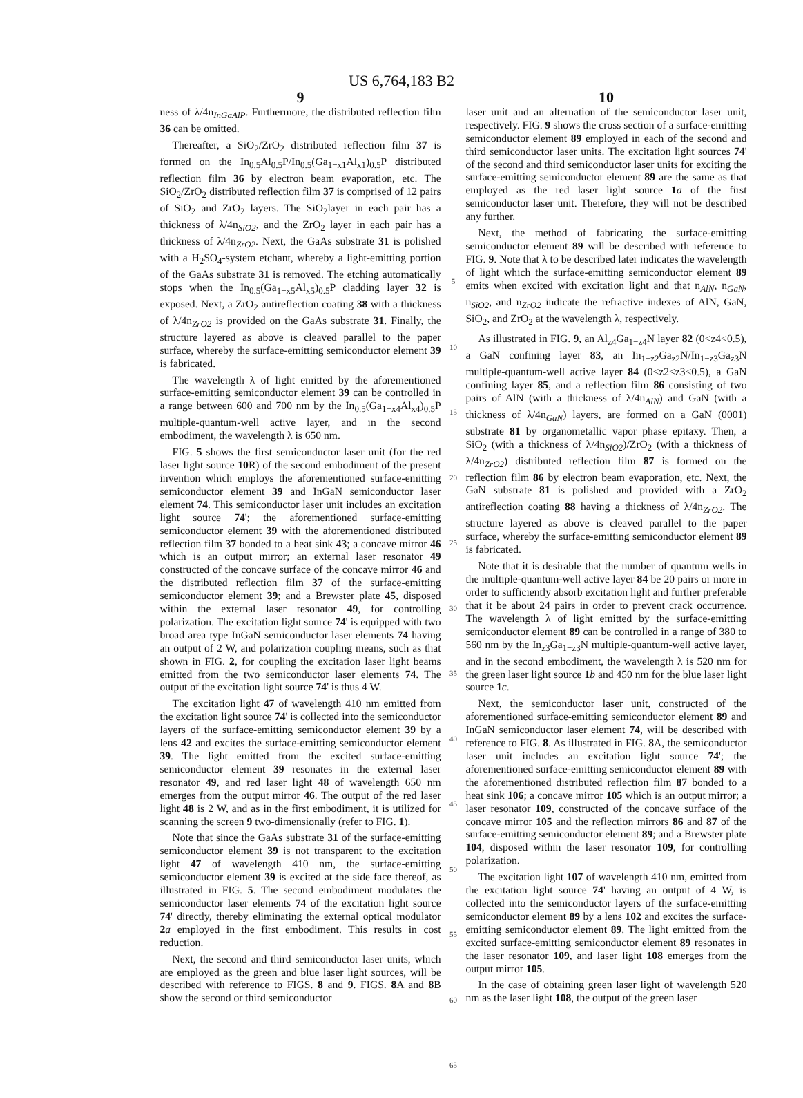US 6,764,183 B2
9
ness of λ/4n<sub>InGaAlP</sub>. Furthermore, the distributed reflection film 36 can be omitted.
Thereafter, a SiO<sub>2</sub>/ZrO<sub>2</sub> distributed reflection film 37 is formed on the In<sub>0.5</sub>Al<sub>0.5</sub>P/In<sub>0.5</sub>(Ga<sub>1−x1</sub>Al<sub>x1</sub>)<sub>0.5</sub>P distributed reflection film 36 by electron beam evaporation, etc. The SiO<sub>2</sub>/ZrO<sub>2</sub> distributed reflection film 37 is comprised of 12 pairs of SiO<sub>2</sub> and ZrO<sub>2</sub> layers. The SiO<sub>2</sub>layer in each pair has a thickness of λ/4n<sub>SiO2</sub>, and the ZrO<sub>2</sub> layer in each pair has a thickness of λ/4n<sub>ZrO2</sub>. Next, the GaAs substrate 31 is polished with a H<sub>2</sub>SO<sub>4</sub>-system etchant, whereby a light-emitting portion of the GaAs substrate 31 is removed. The etching automatically stops when the In<sub>0.5</sub>(Ga<sub>1−x5</sub>Al<sub>x5</sub>)<sub>0.5</sub>P cladding layer 32 is exposed. Next, a ZrO<sub>2</sub> antireflection coating 38 with a thickness of λ/4n<sub>ZrO2</sub> is provided on the GaAs substrate 31. Finally, the structure layered as above is cleaved parallel to the paper surface, whereby the surface-emitting semiconductor element 39 is fabricated.
The wavelength λ of light emitted by the aforementioned surface-emitting semiconductor element 39 can be controlled in a range between 600 and 700 nm by the In<sub>0.5</sub>(Ga<sub>1−x4</sub>Al<sub>x4</sub>)<sub>0.5</sub>P multiple-quantum-well active layer, and in the second embodiment, the wavelength λ is 650 nm.
FIG. 5 shows the first semiconductor laser unit (for the red laser light source 10 R) of the second embodiment of the present invention which employs the aforementioned surface-emitting semiconductor element 39 and InGaN semiconductor laser element 74. This semiconductor laser unit includes an excitation light source 74'; the aforementioned surface-emitting semiconductor element 39 with the aforementioned distributed reflection film 37 bonded to a heat sink 43; a concave mirror 46 which is an output mirror; an external laser resonator 49 constructed of the concave surface of the concave mirror 46 and the distributed reflection film 37 of the surface-emitting semiconductor element 39; and a Brewster plate 45, disposed within the external laser resonator 49, for controlling polarization. The excitation light source 74' is equipped with two broad area type InGaN semiconductor laser elements 74 having an output of 2 W, and polarization coupling means, such as that shown in FIG. 2, for coupling the excitation laser light beams emitted from the two semiconductor laser elements 74. The output of the excitation light source 74' is thus 4 W.
The excitation light 47 of wavelength 410 nm emitted from the excitation light source 74' is collected into the semiconductor layers of the surface-emitting semiconductor element 39 by a lens 42 and excites the surface-emitting semiconductor element 39. The light emitted from the excited surface-emitting semiconductor element 39 resonates in the external laser resonator 49, and red laser light 48 of wavelength 650 nm emerges from the output mirror 46. The output of the red laser light 48 is 2 W, and as in the first embodiment, it is utilized for scanning the screen 9 two-dimensionally (refer to FIG. 1).
Note that since the GaAs substrate 31 of the surface-emitting semiconductor element 39 is not transparent to the excitation light 47 of wavelength 410 nm, the surface-emitting semiconductor element 39 is excited at the side face thereof, as illustrated in FIG. 5. The second embodiment modulates the semiconductor laser elements 74 of the excitation light source 74' directly, thereby eliminating the external optical modulator 2 a employed in the first embodiment. This results in cost reduction.
Next, the second and third semiconductor laser units, which are employed as the green and blue laser light sources, will be described with reference to FIGS. 8 and 9. FIGS. 8 A and 8 B show the second or third semiconductor
5
10
15
20
25
30
35
40
45
50
55
60
65
10
laser unit and an alternation of the semiconductor laser unit, respectively. FIG. 9 shows the cross section of a surface-emitting semiconductor element 89 employed in each of the second and third semiconductor laser units. The excitation light sources 74' of the second and third semiconductor laser units for exciting the surface-emitting semiconductor element 89 are the same as that employed as the red laser light source 1 a of the first semiconductor laser unit. Therefore, they will not be described any further.
Next, the method of fabricating the surface-emitting semiconductor element 89 will be described with reference to FIG. 9. Note that λ to be described later indicates the wavelength of light which the surface-emitting semiconductor element 89 emits when excited with excitation light and that n<sub>AlN</sub>, n<sub>GaN</sub>, n<sub>SiO2</sub>, and n<sub>ZrO2</sub> indicate the refractive indexes of AlN, GaN, SiO<sub>2</sub>, and ZrO<sub>2</sub> at the wavelength λ, respectively.
As illustrated in FIG. 9, an Al<sub>z4</sub>Ga<sub>1−z4</sub>N layer 82 (0<z4<0.5), a GaN confining layer 83, an In<sub>1−z2</sub>Ga<sub>z2</sub>N/In<sub>1−z3</sub>Ga<sub>z3</sub>N multiple-quantum-well active layer 84 (0<z2<z3<0.5), a GaN confining layer 85, and a reflection film 86 consisting of two pairs of AlN (with a thickness of λ/4n<sub>AlN</sub>) and GaN (with a thickness of λ/4n<sub>GaN</sub>) layers, are formed on a GaN (0001) substrate 81 by organometallic vapor phase epitaxy. Then, a SiO<sub>2</sub> (with a thickness of λ/4n<sub>SiO2</sub>)/ZrO<sub>2</sub> (with a thickness of λ/4n<sub>ZrO2</sub>) distributed reflection film 87 is formed on the reflection film 86 by electron beam evaporation, etc. Next, the GaN substrate 81 is polished and provided with a ZrO<sub>2</sub> antireflection coating 88 having a thickness of λ/4n<sub>ZrO2</sub>. The structure layered as above is cleaved parallel to the paper surface, whereby the surface-emitting semiconductor element 89 is fabricated.
Note that it is desirable that the number of quantum wells in the multiple-quantum-well active layer 84 be 20 pairs or more in order to sufficiently absorb excitation light and further preferable that it be about 24 pairs in order to prevent crack occurrence. The wavelength λ of light emitted by the surface-emitting semiconductor element 89 can be controlled in a range of 380 to 560 nm by the In<sub>z3</sub>Ga<sub>1−z3</sub>N multiple-quantum-well active layer, and in the second embodiment, the wavelength λ is 520 nm for the green laser light source 1 b and 450 nm for the blue laser light source 1 c.
Next, the semiconductor laser unit, constructed of the aforementioned surface-emitting semiconductor element 89 and InGaN semiconductor laser element 74, will be described with reference to FIG. 8. As illustrated in FIG. 8 A, the semiconductor laser unit includes an excitation light source 74'; the aforementioned surface-emitting semiconductor element 89 with the aforementioned distributed reflection film 87 bonded to a heat sink 106; a concave mirror 105 which is an output mirror; a laser resonator 109, constructed of the concave surface of the concave mirror 105 and the reflection mirrors 86 and 87 of the surface-emitting semiconductor element 89; and a Brewster plate 104, disposed within the laser resonator 109, for controlling polarization.
The excitation light 107 of wavelength 410 nm, emitted from the excitation light source 74' having an output of 4 W, is collected into the semiconductor layers of the surface-emitting semiconductor element 89 by a lens 102 and excites the surface-emitting semiconductor element 89. The light emitted from the excited surface-emitting semiconductor element 89 resonates in the laser resonator 109, and laser light 108 emerges from the output mirror 105.
In the case of obtaining green laser light of wavelength 520 nm as the laser light 108, the output of the green laser